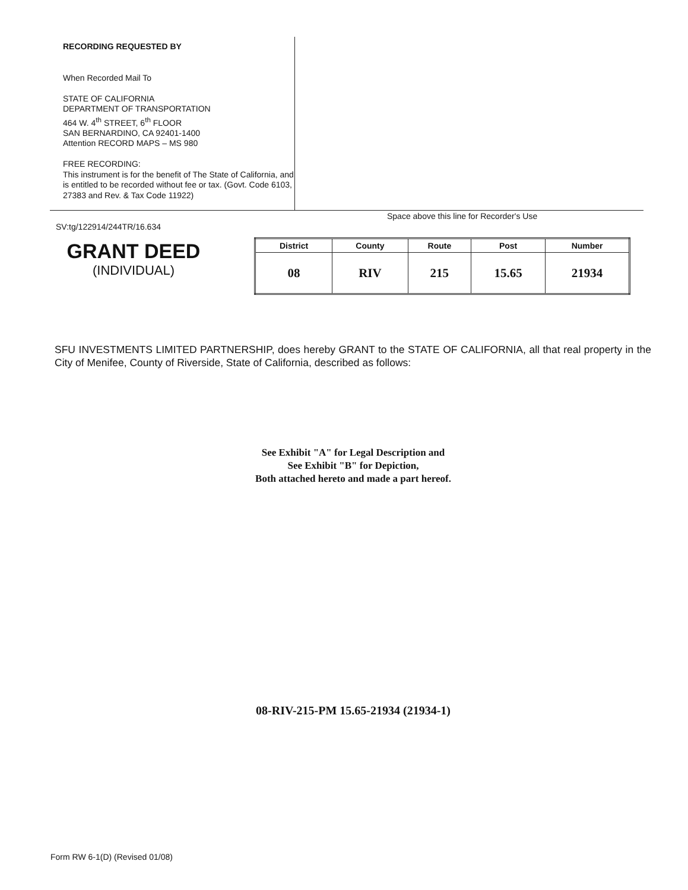RECORDING REQUESTED BY
When Recorded Mail To
STATE OF CALIFORNIA
DEPARTMENT OF TRANSPORTATION
464 W. 4<sup>th</sup> STREET, 6<sup>th</sup> FLOOR
SAN BERNARDINO, CA 92401-1400
Attention RECORD MAPS – MS 980
FREE RECORDING:
This instrument is for the benefit of The State of California, and is entitled to be recorded without fee or tax. (Govt. Code 6103, 27383 and Rev. & Tax Code 11922)
Space above this line for Recorder's Use
SV:tg/122914/244TR/16.634
GRANT DEED
(INDIVIDUAL)
| District | County | Route | Post | Number |
| --- | --- | --- | --- | --- |
| 08 | RIV | 215 | 15.65 | 21934 |
SFU INVESTMENTS LIMITED PARTNERSHIP, does hereby GRANT to the STATE OF CALIFORNIA, all that real property in the City of Menifee, County of Riverside, State of California, described as follows:
See Exhibit "A" for Legal Description and
See Exhibit "B" for Depiction,
Both attached hereto and made a part hereof.
08-RIV-215-PM 15.65-21934 (21934-1)
Form RW 6-1(D) (Revised 01/08)